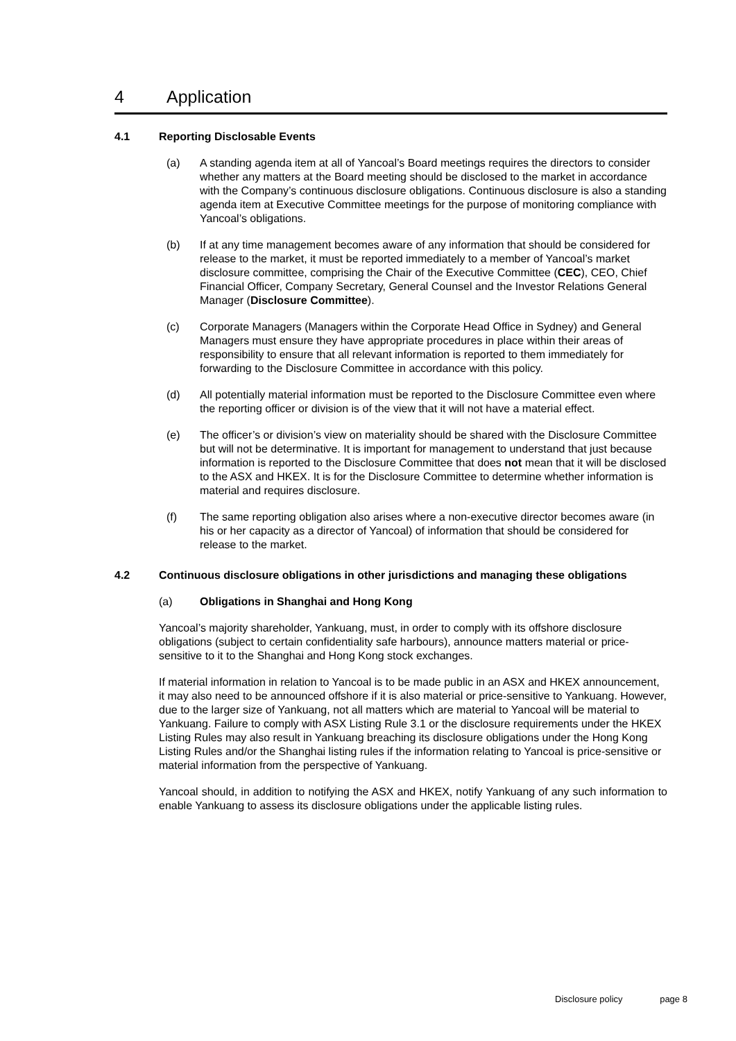4 Application
4.1 Reporting Disclosable Events
(a) A standing agenda item at all of Yancoal’s Board meetings requires the directors to consider whether any matters at the Board meeting should be disclosed to the market in accordance with the Company’s continuous disclosure obligations. Continuous disclosure is also a standing agenda item at Executive Committee meetings for the purpose of monitoring compliance with Yancoal’s obligations.
(b) If at any time management becomes aware of any information that should be considered for release to the market, it must be reported immediately to a member of Yancoal’s market disclosure committee, comprising the Chair of the Executive Committee (CEC), CEO, Chief Financial Officer, Company Secretary, General Counsel and the Investor Relations General Manager (Disclosure Committee).
(c) Corporate Managers (Managers within the Corporate Head Office in Sydney) and General Managers must ensure they have appropriate procedures in place within their areas of responsibility to ensure that all relevant information is reported to them immediately for forwarding to the Disclosure Committee in accordance with this policy.
(d) All potentially material information must be reported to the Disclosure Committee even where the reporting officer or division is of the view that it will not have a material effect.
(e) The officer’s or division’s view on materiality should be shared with the Disclosure Committee but will not be determinative. It is important for management to understand that just because information is reported to the Disclosure Committee that does not mean that it will be disclosed to the ASX and HKEX. It is for the Disclosure Committee to determine whether information is material and requires disclosure.
(f) The same reporting obligation also arises where a non-executive director becomes aware (in his or her capacity as a director of Yancoal) of information that should be considered for release to the market.
4.2 Continuous disclosure obligations in other jurisdictions and managing these obligations
(a) Obligations in Shanghai and Hong Kong
Yancoal’s majority shareholder, Yankuang, must, in order to comply with its offshore disclosure obligations (subject to certain confidentiality safe harbours), announce matters material or price-sensitive to it to the Shanghai and Hong Kong stock exchanges.
If material information in relation to Yancoal is to be made public in an ASX and HKEX announcement, it may also need to be announced offshore if it is also material or price-sensitive to Yankuang. However, due to the larger size of Yankuang, not all matters which are material to Yancoal will be material to Yankuang. Failure to comply with ASX Listing Rule 3.1 or the disclosure requirements under the HKEX Listing Rules may also result in Yankuang breaching its disclosure obligations under the Hong Kong Listing Rules and/or the Shanghai listing rules if the information relating to Yancoal is price-sensitive or material information from the perspective of Yankuang.
Yancoal should, in addition to notifying the ASX and HKEX, notify Yankuang of any such information to enable Yankuang to assess its disclosure obligations under the applicable listing rules.
Disclosure policy page 8